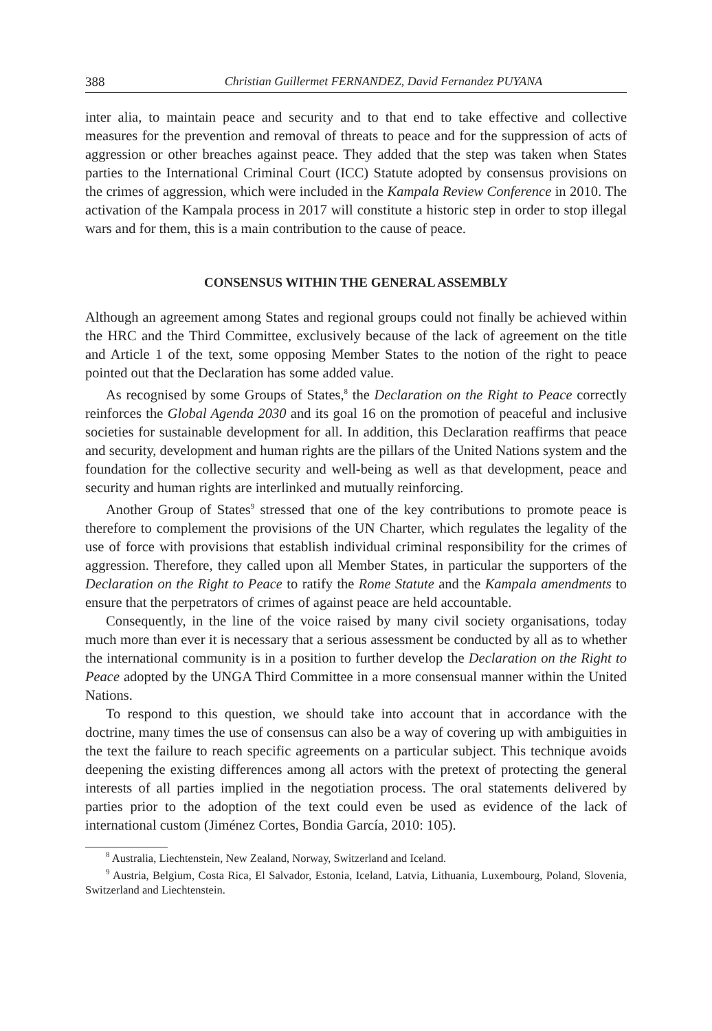388 Christian Guillermet FERNANDEZ, David Fernandez PUYANA
inter alia, to maintain peace and security and to that end to take effective and collective measures for the prevention and removal of threats to peace and for the suppression of acts of aggression or other breaches against peace. They added that the step was taken when States parties to the International Criminal Court (ICC) Statute adopted by consensus provisions on the crimes of aggression, which were included in the Kampala Review Conference in 2010. The activation of the Kampala process in 2017 will constitute a historic step in order to stop illegal wars and for them, this is a main contribution to the cause of peace.
CONSENSUS WITHIN THE GENERAL ASSEMBLY
Although an agreement among States and regional groups could not finally be achieved within the HRC and the Third Committee, exclusively because of the lack of agreement on the title and Article 1 of the text, some opposing Member States to the notion of the right to peace pointed out that the Declaration has some added value.
As recognised by some Groups of States,<sup>8</sup> the Declaration on the Right to Peace correctly reinforces the Global Agenda 2030 and its goal 16 on the promotion of peaceful and inclusive societies for sustainable development for all. In addition, this Declaration reaffirms that peace and security, development and human rights are the pillars of the United Nations system and the foundation for the collective security and well-being as well as that development, peace and security and human rights are interlinked and mutually reinforcing.
Another Group of States<sup>9</sup> stressed that one of the key contributions to promote peace is therefore to complement the provisions of the UN Charter, which regulates the legality of the use of force with provisions that establish individual criminal responsibility for the crimes of aggression. Therefore, they called upon all Member States, in particular the supporters of the Declaration on the Right to Peace to ratify the Rome Statute and the Kampala amendments to ensure that the perpetrators of crimes of against peace are held accountable.
Consequently, in the line of the voice raised by many civil society organisations, today much more than ever it is necessary that a serious assessment be conducted by all as to whether the international community is in a position to further develop the Declaration on the Right to Peace adopted by the UNGA Third Committee in a more consensual manner within the United Nations.
To respond to this question, we should take into account that in accordance with the doctrine, many times the use of consensus can also be a way of covering up with ambiguities in the text the failure to reach specific agreements on a particular subject. This technique avoids deepening the existing differences among all actors with the pretext of protecting the general interests of all parties implied in the negotiation process. The oral statements delivered by parties prior to the adoption of the text could even be used as evidence of the lack of international custom (Jiménez Cortes, Bondia García, 2010: 105).
<sup>8</sup> Australia, Liechtenstein, New Zealand, Norway, Switzerland and Iceland.
<sup>9</sup> Austria, Belgium, Costa Rica, El Salvador, Estonia, Iceland, Latvia, Lithuania, Luxembourg, Poland, Slovenia, Switzerland and Liechtenstein.